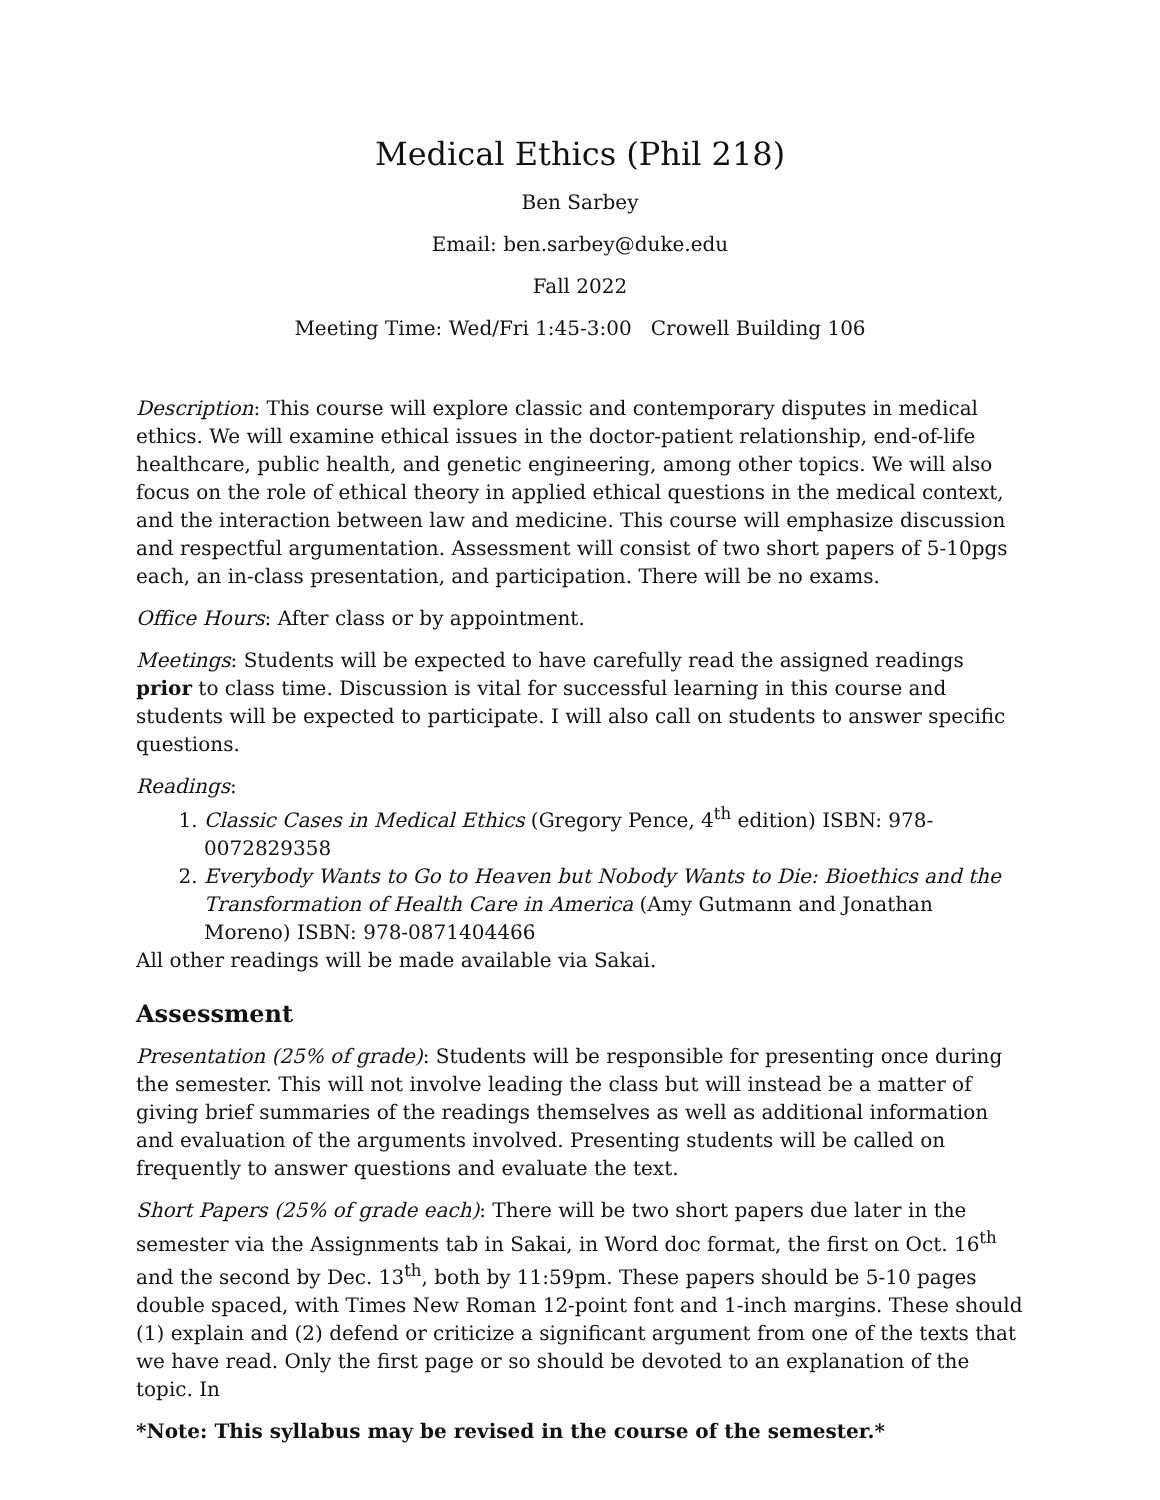Medical Ethics (Phil 218)
Ben Sarbey
Email: ben.sarbey@duke.edu
Fall 2022
Meeting Time: Wed/Fri 1:45-3:00 Crowell Building 106
Description: This course will explore classic and contemporary disputes in medical ethics. We will examine ethical issues in the doctor-patient relationship, end-of-life healthcare, public health, and genetic engineering, among other topics. We will also focus on the role of ethical theory in applied ethical questions in the medical context, and the interaction between law and medicine. This course will emphasize discussion and respectful argumentation. Assessment will consist of two short papers of 5-10pgs each, an in-class presentation, and participation. There will be no exams.
Office Hours: After class or by appointment.
Meetings: Students will be expected to have carefully read the assigned readings prior to class time. Discussion is vital for successful learning in this course and students will be expected to participate. I will also call on students to answer specific questions.
Readings:
1. Classic Cases in Medical Ethics (Gregory Pence, 4<sup>th</sup> edition) ISBN: 978-0072829358
2. Everybody Wants to Go to Heaven but Nobody Wants to Die: Bioethics and the Transformation of Health Care in America (Amy Gutmann and Jonathan Moreno) ISBN: 978-0871404466
All other readings will be made available via Sakai.
Assessment
Presentation (25% of grade): Students will be responsible for presenting once during the semester. This will not involve leading the class but will instead be a matter of giving brief summaries of the readings themselves as well as additional information and evaluation of the arguments involved. Presenting students will be called on frequently to answer questions and evaluate the text.
Short Papers (25% of grade each): There will be two short papers due later in the semester via the Assignments tab in Sakai, in Word doc format, the first on Oct. 16<sup>th</sup> and the second by Dec. 13<sup>th</sup>, both by 11:59pm. These papers should be 5-10 pages double spaced, with Times New Roman 12-point font and 1-inch margins. These should (1) explain and (2) defend or criticize a significant argument from one of the texts that we have read. Only the first page or so should be devoted to an explanation of the topic. In
*Note: This syllabus may be revised in the course of the semester.*